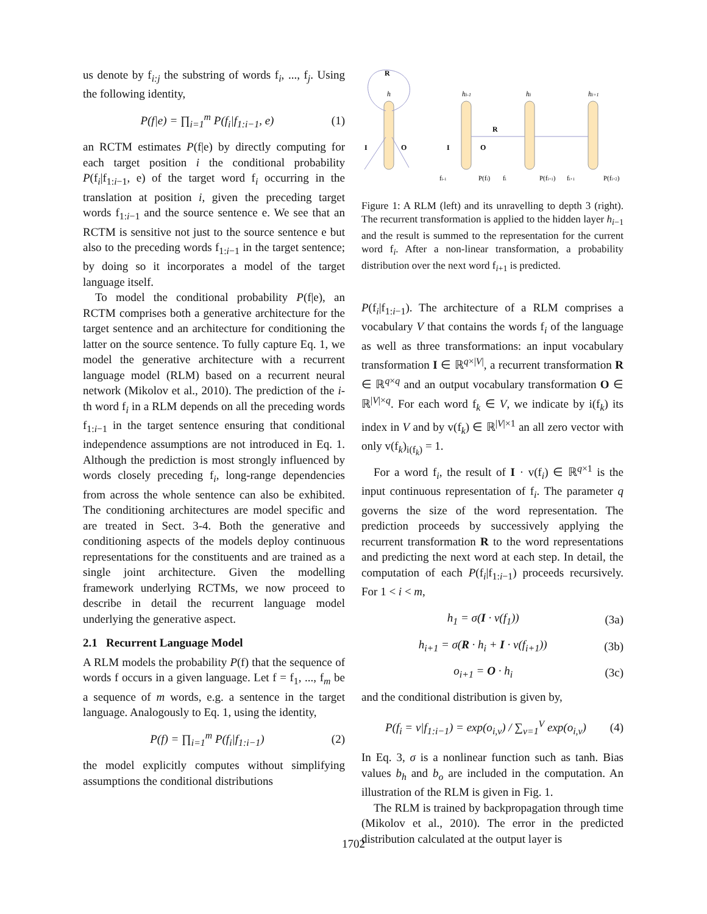us denote by f<sub>i:j</sub> the substring of words f<sub>i</sub>, ..., f<sub>j</sub>. Using the following identity,
P(f|e) = ∏<sub>i=1</sub><sup>m</sup> P(f<sub>i</sub>|f<sub>1:i−1</sub>, e) (1)
an RCTM estimates P(f|e) by directly computing for each target position i the conditional probability P(f<sub>i</sub>|f<sub>1:i−1</sub>, e) of the target word f<sub>i</sub> occurring in the translation at position i, given the preceding target words f<sub>1:i−1</sub> and the source sentence e. We see that an RCTM is sensitive not just to the source sentence e but also to the preceding words f<sub>1:i−1</sub> in the target sentence; by doing so it incorporates a model of the target language itself.
To model the conditional probability P(f|e), an RCTM comprises both a generative architecture for the target sentence and an architecture for conditioning the latter on the source sentence. To fully capture Eq. 1, we model the generative architecture with a recurrent language model (RLM) based on a recurrent neural network (Mikolov et al., 2010). The prediction of the i-th word f<sub>i</sub> in a RLM depends on all the preceding words f<sub>1:i−1</sub> in the target sentence ensuring that conditional independence assumptions are not introduced in Eq. 1. Although the prediction is most strongly influenced by words closely preceding f<sub>i</sub>, long-range dependencies from across the whole sentence can also be exhibited. The conditioning architectures are model specific and are treated in Sect. 3-4. Both the generative and conditioning aspects of the models deploy continuous representations for the constituents and are trained as a single joint architecture. Given the modelling framework underlying RCTMs, we now proceed to describe in detail the recurrent language model underlying the generative aspect.
2.1 Recurrent Language Model
A RLM models the probability P(f) that the sequence of words f occurs in a given language. Let f = f<sub>1</sub>, ..., f<sub>m</sub> be a sequence of m words, e.g. a sentence in the target language. Analogously to Eq. 1, using the identity,
P(f) = ∏<sub>i=1</sub><sup>m</sup> P(f<sub>i</sub>|f<sub>1:i−1</sub>) (2)
the model explicitly computes without simplifying assumptions the conditional distributions
R
R
I
O
I
O
h
hi-1
hi
hi+1
fi-1
P(fi)
fi
P(fi+1)
fi+1
P(fi+2)
Figure 1: A RLM (left) and its unravelling to depth 3 (right). The recurrent transformation is applied to the hidden layer h<sub>i−1</sub> and the result is summed to the representation for the current word f<sub>i</sub>. After a non-linear transformation, a probability distribution over the next word f<sub>i+1</sub> is predicted.
P(f<sub>i</sub>|f<sub>1:i−1</sub>). The architecture of a RLM comprises a vocabulary V that contains the words f<sub>i</sub> of the language as well as three transformations: an input vocabulary transformation I ∈ ℝ<sup>q×|V|</sup>, a recurrent transformation R ∈ ℝ<sup>q×q</sup> and an output vocabulary transformation O ∈ ℝ<sup>|V|×q</sup>. For each word f<sub>k</sub> ∈ V, we indicate by i(f<sub>k</sub>) its index in V and by v(f<sub>k</sub>) ∈ ℝ<sup>|V|×1</sup> an all zero vector with only v(f<sub>k</sub>)<sub>i(f<sub>k</sub>)</sub> = 1.
For a word f<sub>i</sub>, the result of I · v(f<sub>i</sub>) ∈ ℝ<sup>q×1</sup> is the input continuous representation of f<sub>i</sub>. The parameter q governs the size of the word representation. The prediction proceeds by successively applying the recurrent transformation R to the word representations and predicting the next word at each step. In detail, the computation of each P(f<sub>i</sub>|f<sub>1:i−1</sub>) proceeds recursively. For 1 < i < m,
h<sub>1</sub> = σ(I · v(f<sub>1</sub>)) (3a)
h<sub>i+1</sub> = σ(R · h<sub>i</sub> + I · v(f<sub>i+1</sub>)) (3b)
o<sub>i+1</sub> = O · h<sub>i</sub> (3c)
and the conditional distribution is given by,
P(f<sub>i</sub> = v|f<sub>1:i−1</sub>) = exp(o<sub>i,v</sub>) / ∑<sub>v=1</sub><sup>V</sup> exp(o<sub>i,v</sub>) (4)
In Eq. 3, σ is a nonlinear function such as tanh. Bias values b<sub>h</sub> and b<sub>o</sub> are included in the computation. An illustration of the RLM is given in Fig. 1.
The RLM is trained by backpropagation through time (Mikolov et al., 2010). The error in the predicted distribution calculated at the output layer is
1702